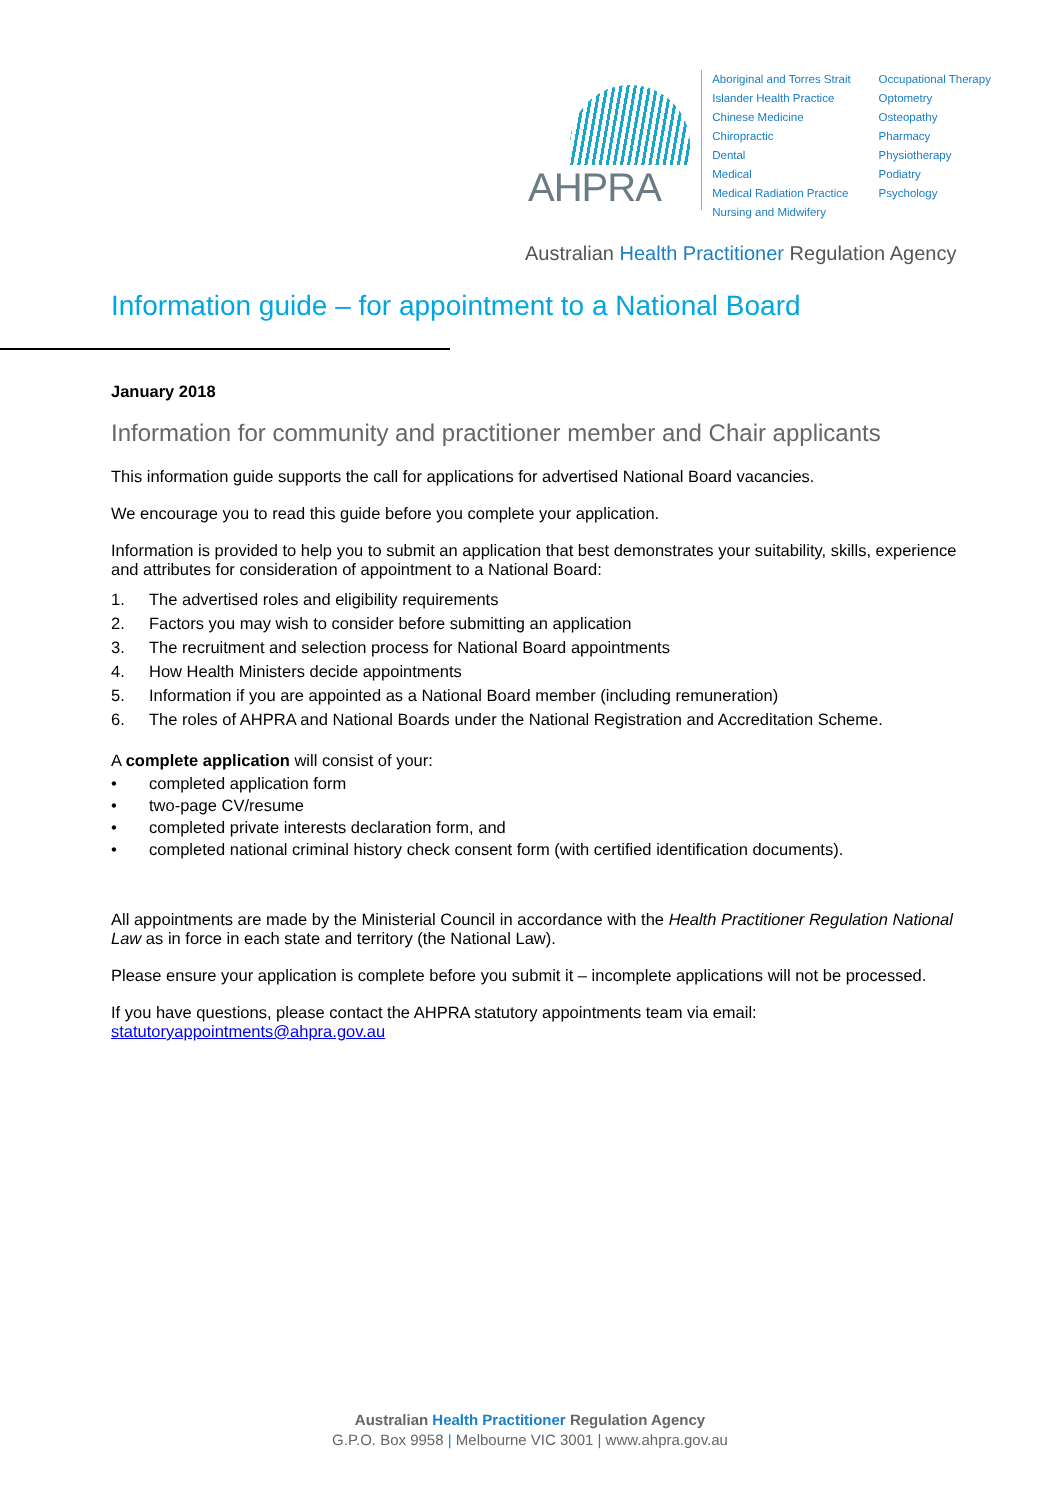AHPRA
Aboriginal and Torres Strait Islander Health Practice
Chinese Medicine
Chiropractic
Dental
Medical
Medical Radiation Practice
Nursing and Midwifery
Occupational Therapy
Optometry
Osteopathy
Pharmacy
Physiotherapy
Podiatry
Psychology
Australian Health Practitioner Regulation Agency
Information guide – for appointment to a National Board
January 2018
Information for community and practitioner member and Chair applicants
This information guide supports the call for applications for advertised National Board vacancies.
We encourage you to read this guide before you complete your application.
Information is provided to help you to submit an application that best demonstrates your suitability, skills, experience and attributes for consideration of appointment to a National Board:
1. The advertised roles and eligibility requirements
2. Factors you may wish to consider before submitting an application
3. The recruitment and selection process for National Board appointments
4. How Health Ministers decide appointments
5. Information if you are appointed as a National Board member (including remuneration)
6. The roles of AHPRA and National Boards under the National Registration and Accreditation Scheme.
A complete application will consist of your:
• completed application form
• two-page CV/resume
• completed private interests declaration form, and
• completed national criminal history check consent form (with certified identification documents).
All appointments are made by the Ministerial Council in accordance with the Health Practitioner Regulation National Law as in force in each state and territory (the National Law).
Please ensure your application is complete before you submit it – incomplete applications will not be processed.
If you have questions, please contact the AHPRA statutory appointments team via email: statutoryappointments@ahpra.gov.au
Australian Health Practitioner Regulation Agency
G.P.O. Box 9958 | Melbourne VIC 3001 | www.ahpra.gov.au